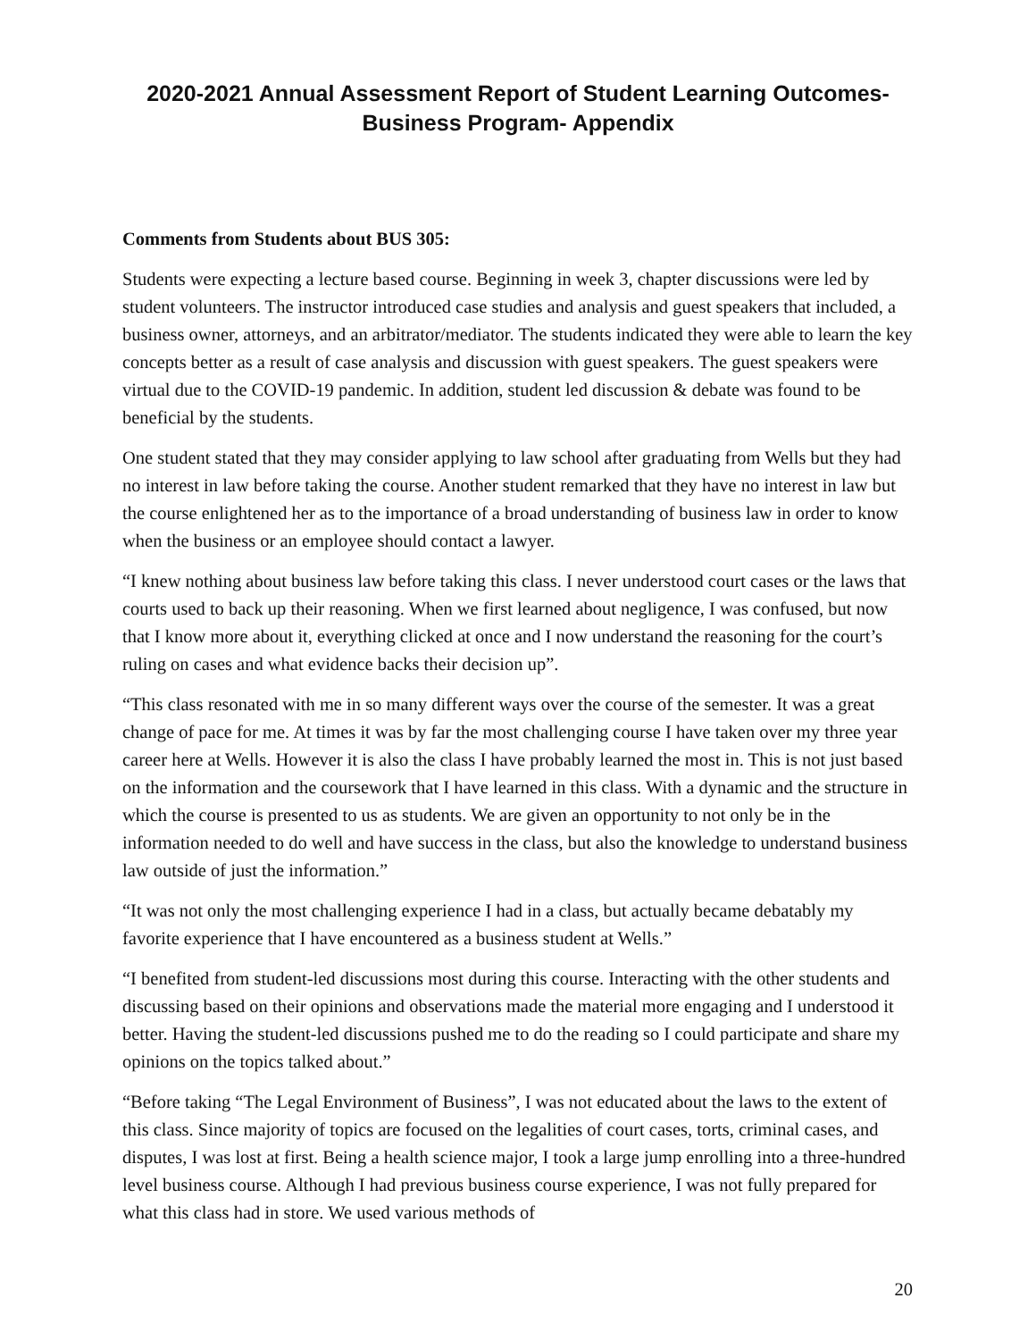2020-2021 Annual Assessment Report of Student Learning Outcomes-
Business Program- Appendix
Comments from Students about BUS 305:
Students were expecting a lecture based course. Beginning in week 3, chapter discussions were led by student volunteers. The instructor introduced case studies and analysis and guest speakers that included, a business owner, attorneys, and an arbitrator/mediator. The students indicated they were able to learn the key concepts better as a result of case analysis and discussion with guest speakers. The guest speakers were virtual due to the COVID-19 pandemic. In addition, student led discussion & debate was found to be beneficial by the students.
One student stated that they may consider applying to law school after graduating from Wells but they had no interest in law before taking the course. Another student remarked that they have no interest in law but the course enlightened her as to the importance of a broad understanding of business law in order to know when the business or an employee should contact a lawyer.
“I knew nothing about business law before taking this class. I never understood court cases or the laws that courts used to back up their reasoning. When we first learned about negligence, I was confused, but now that I know more about it, everything clicked at once and I now understand the reasoning for the court’s ruling on cases and what evidence backs their decision up”.
“This class resonated with me in so many different ways over the course of the semester. It was a great change of pace for me. At times it was by far the most challenging course I have taken over my three year career here at Wells. However it is also the class I have probably learned the most in. This is not just based on the information and the coursework that I have learned in this class. With a dynamic and the structure in which the course is presented to us as students. We are given an opportunity to not only be in the information needed to do well and have success in the class, but also the knowledge to understand business law outside of just the information.”
“It was not only the most challenging experience I had in a class, but actually became debatably my favorite experience that I have encountered as a business student at Wells.”
“I benefited from student-led discussions most during this course. Interacting with the other students and discussing based on their opinions and observations made the material more engaging and I understood it better. Having the student-led discussions pushed me to do the reading so I could participate and share my opinions on the topics talked about.”
“Before taking “The Legal Environment of Business”, I was not educated about the laws to the extent of this class. Since majority of topics are focused on the legalities of court cases, torts, criminal cases, and disputes, I was lost at first. Being a health science major, I took a large jump enrolling into a three-hundred level business course. Although I had previous business course experience, I was not fully prepared for what this class had in store. We used various methods of
20